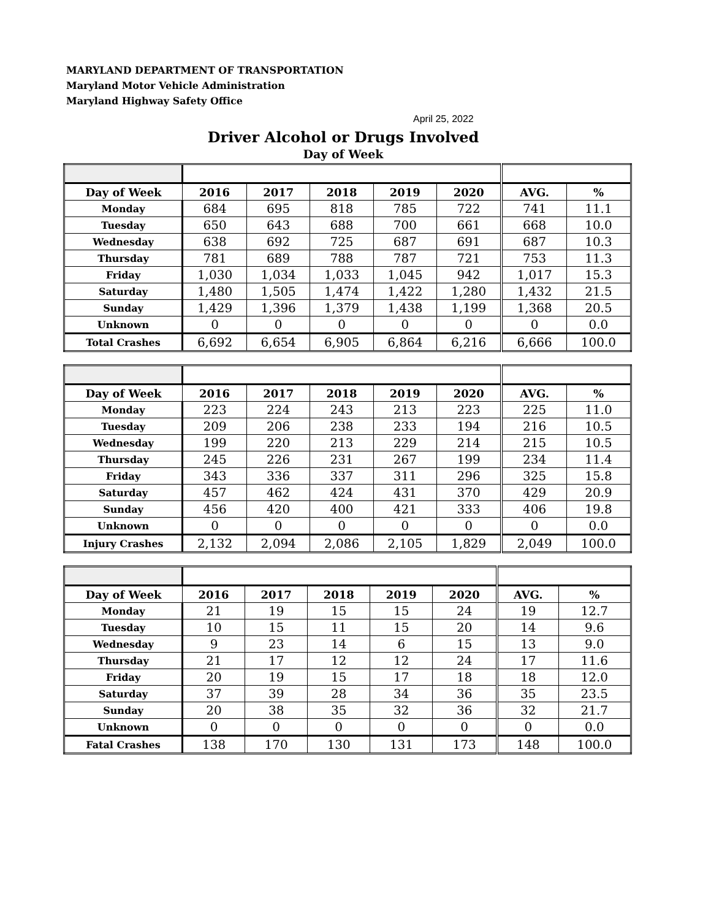MARYLAND DEPARTMENT OF TRANSPORTATION
Maryland Motor Vehicle Administration
Maryland Highway Safety Office
April 25, 2022
Driver Alcohol or Drugs Involved
Day of Week
| Day of Week | 2016 | 2017 | 2018 | 2019 | 2020 | AVG. | % |
| --- | --- | --- | --- | --- | --- | --- | --- |
| Monday | 684 | 695 | 818 | 785 | 722 | 741 | 11.1 |
| Tuesday | 650 | 643 | 688 | 700 | 661 | 668 | 10.0 |
| Wednesday | 638 | 692 | 725 | 687 | 691 | 687 | 10.3 |
| Thursday | 781 | 689 | 788 | 787 | 721 | 753 | 11.3 |
| Friday | 1,030 | 1,034 | 1,033 | 1,045 | 942 | 1,017 | 15.3 |
| Saturday | 1,480 | 1,505 | 1,474 | 1,422 | 1,280 | 1,432 | 21.5 |
| Sunday | 1,429 | 1,396 | 1,379 | 1,438 | 1,199 | 1,368 | 20.5 |
| Unknown | 0 | 0 | 0 | 0 | 0 | 0 | 0.0 |
| Total Crashes | 6,692 | 6,654 | 6,905 | 6,864 | 6,216 | 6,666 | 100.0 |
| Day of Week | 2016 | 2017 | 2018 | 2019 | 2020 | AVG. | % |
| --- | --- | --- | --- | --- | --- | --- | --- |
| Monday | 223 | 224 | 243 | 213 | 223 | 225 | 11.0 |
| Tuesday | 209 | 206 | 238 | 233 | 194 | 216 | 10.5 |
| Wednesday | 199 | 220 | 213 | 229 | 214 | 215 | 10.5 |
| Thursday | 245 | 226 | 231 | 267 | 199 | 234 | 11.4 |
| Friday | 343 | 336 | 337 | 311 | 296 | 325 | 15.8 |
| Saturday | 457 | 462 | 424 | 431 | 370 | 429 | 20.9 |
| Sunday | 456 | 420 | 400 | 421 | 333 | 406 | 19.8 |
| Unknown | 0 | 0 | 0 | 0 | 0 | 0 | 0.0 |
| Injury Crashes | 2,132 | 2,094 | 2,086 | 2,105 | 1,829 | 2,049 | 100.0 |
| Day of Week | 2016 | 2017 | 2018 | 2019 | 2020 | AVG. | % |
| --- | --- | --- | --- | --- | --- | --- | --- |
| Monday | 21 | 19 | 15 | 15 | 24 | 19 | 12.7 |
| Tuesday | 10 | 15 | 11 | 15 | 20 | 14 | 9.6 |
| Wednesday | 9 | 23 | 14 | 6 | 15 | 13 | 9.0 |
| Thursday | 21 | 17 | 12 | 12 | 24 | 17 | 11.6 |
| Friday | 20 | 19 | 15 | 17 | 18 | 18 | 12.0 |
| Saturday | 37 | 39 | 28 | 34 | 36 | 35 | 23.5 |
| Sunday | 20 | 38 | 35 | 32 | 36 | 32 | 21.7 |
| Unknown | 0 | 0 | 0 | 0 | 0 | 0 | 0.0 |
| Fatal Crashes | 138 | 170 | 130 | 131 | 173 | 148 | 100.0 |